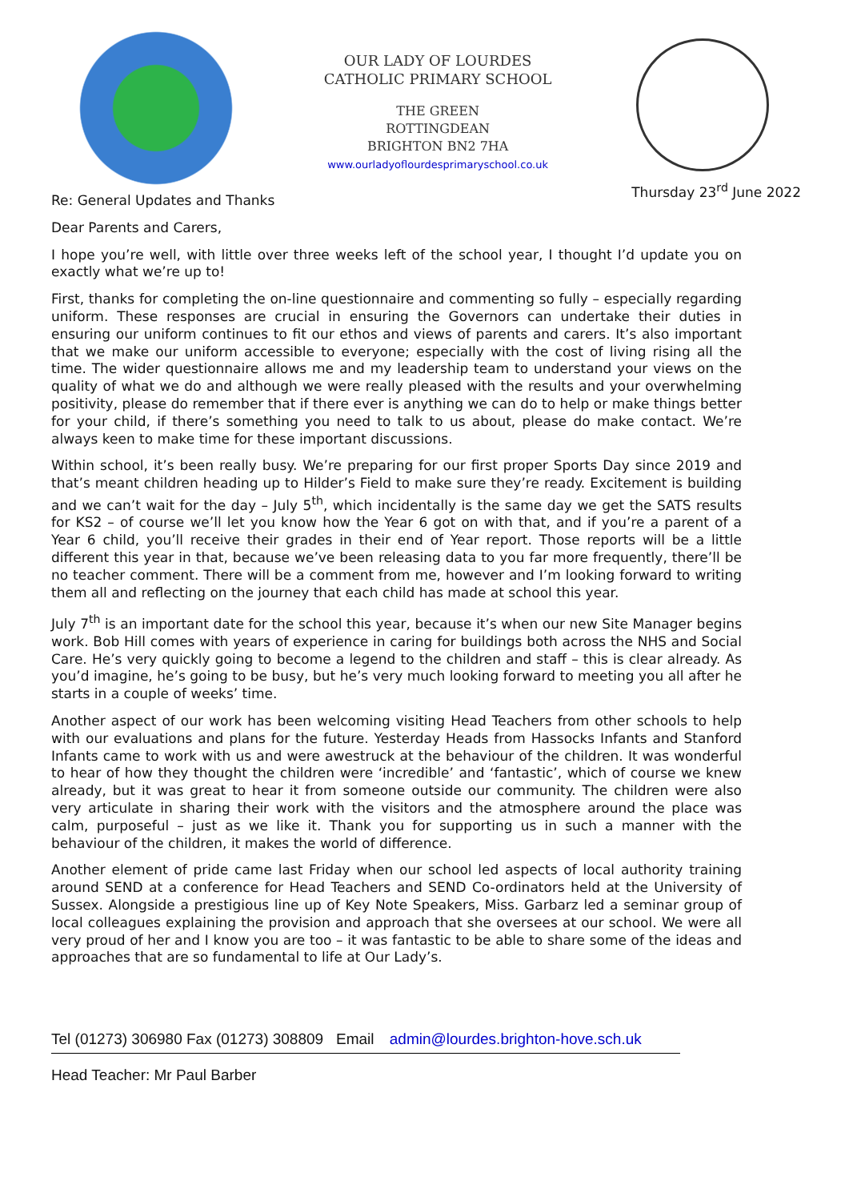OUR LADY OF LOURDES
CATHOLIC PRIMARY SCHOOL
THE GREEN
ROTTINGDEAN
BRIGHTON BN2 7HA
www.ourladyoflourdesprimaryschool.co.uk
Thursday 23<sup>rd</sup> June 2022
Re: General Updates and Thanks
Dear Parents and Carers,
I hope you’re well, with little over three weeks left of the school year, I thought I’d update you on exactly what we’re up to!
First, thanks for completing the on-line questionnaire and commenting so fully – especially regarding uniform. These responses are crucial in ensuring the Governors can undertake their duties in ensuring our uniform continues to fit our ethos and views of parents and carers. It’s also important that we make our uniform accessible to everyone; especially with the cost of living rising all the time. The wider questionnaire allows me and my leadership team to understand your views on the quality of what we do and although we were really pleased with the results and your overwhelming positivity, please do remember that if there ever is anything we can do to help or make things better for your child, if there’s something you need to talk to us about, please do make contact. We’re always keen to make time for these important discussions.
Within school, it’s been really busy. We’re preparing for our first proper Sports Day since 2019 and that’s meant children heading up to Hilder’s Field to make sure they’re ready. Excitement is building and we can’t wait for the day – July 5<sup>th</sup>, which incidentally is the same day we get the SATS results for KS2 – of course we’ll let you know how the Year 6 got on with that, and if you’re a parent of a Year 6 child, you’ll receive their grades in their end of Year report. Those reports will be a little different this year in that, because we’ve been releasing data to you far more frequently, there’ll be no teacher comment. There will be a comment from me, however and I’m looking forward to writing them all and reflecting on the journey that each child has made at school this year.
July 7<sup>th</sup> is an important date for the school this year, because it’s when our new Site Manager begins work. Bob Hill comes with years of experience in caring for buildings both across the NHS and Social Care. He’s very quickly going to become a legend to the children and staff – this is clear already. As you’d imagine, he’s going to be busy, but he’s very much looking forward to meeting you all after he starts in a couple of weeks’ time.
Another aspect of our work has been welcoming visiting Head Teachers from other schools to help with our evaluations and plans for the future. Yesterday Heads from Hassocks Infants and Stanford Infants came to work with us and were awestruck at the behaviour of the children. It was wonderful to hear of how they thought the children were ‘incredible’ and ‘fantastic’, which of course we knew already, but it was great to hear it from someone outside our community. The children were also very articulate in sharing their work with the visitors and the atmosphere around the place was calm, purposeful – just as we like it. Thank you for supporting us in such a manner with the behaviour of the children, it makes the world of difference.
Another element of pride came last Friday when our school led aspects of local authority training around SEND at a conference for Head Teachers and SEND Co-ordinators held at the University of Sussex. Alongside a prestigious line up of Key Note Speakers, Miss. Garbarz led a seminar group of local colleagues explaining the provision and approach that she oversees at our school. We were all very proud of her and I know you are too – it was fantastic to be able to share some of the ideas and approaches that are so fundamental to life at Our Lady’s.
Tel (01273) 306980 Fax (01273) 308809 Email admin@lourdes.brighton-hove.sch.uk
Head Teacher: Mr Paul Barber